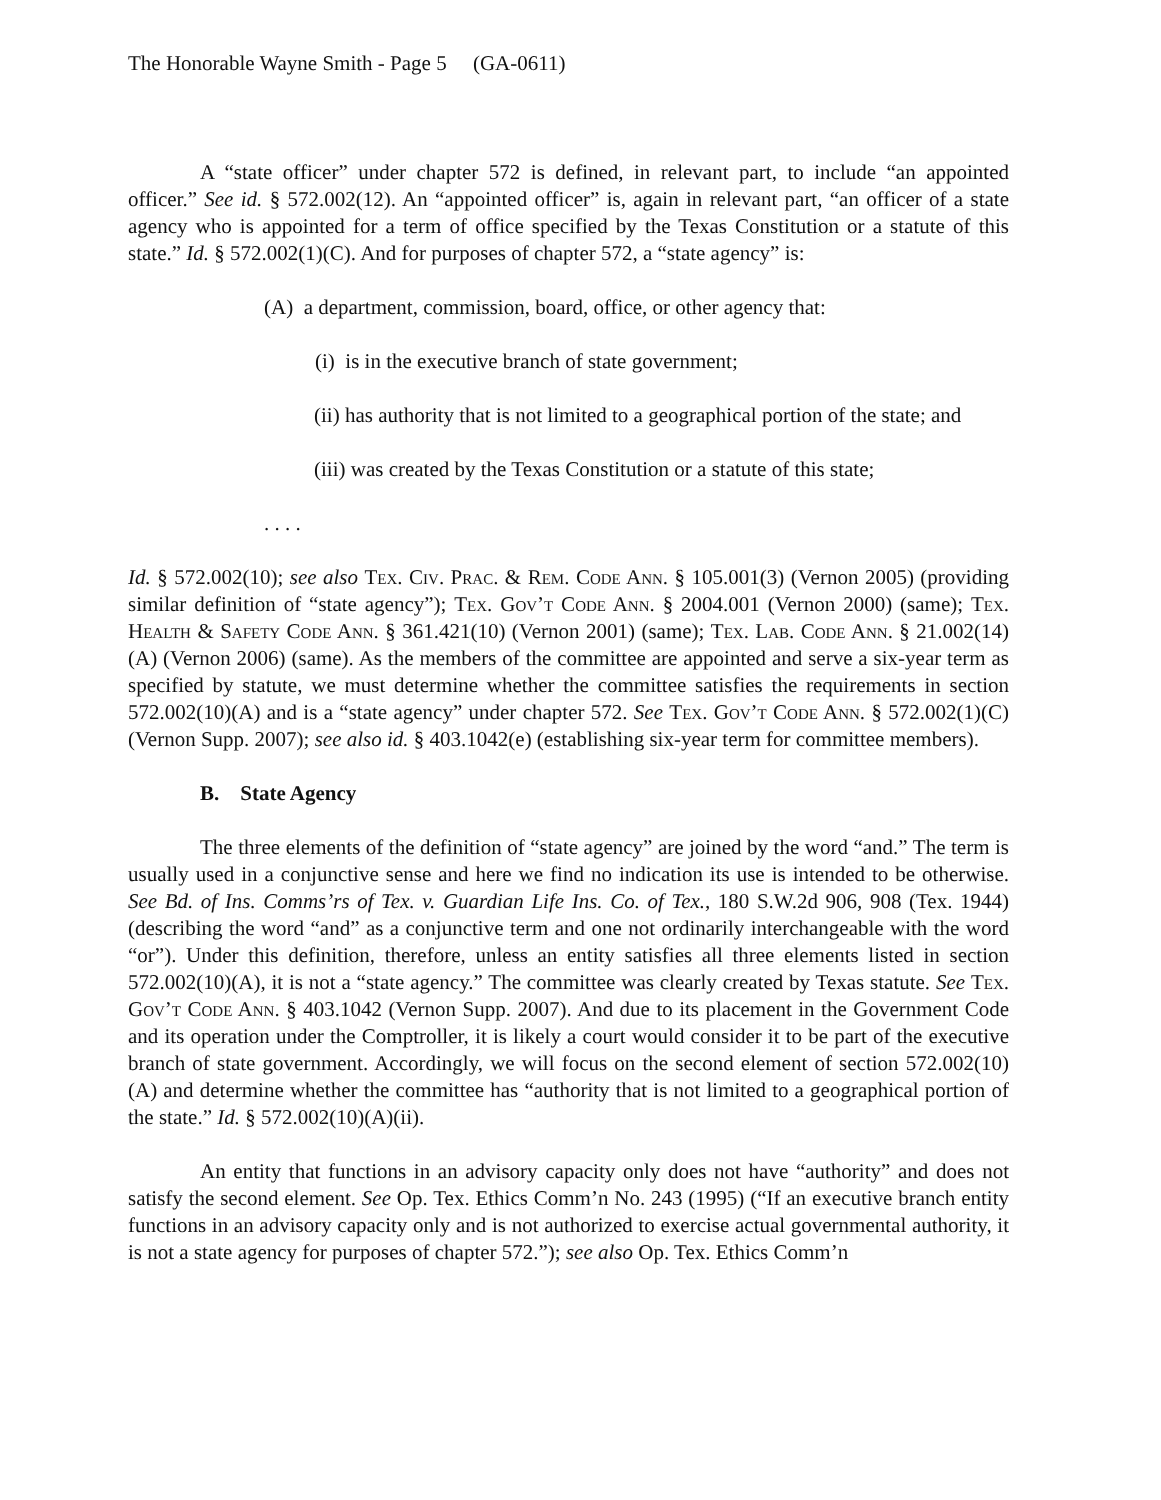The Honorable Wayne Smith - Page 5 (GA-0611)
A “state officer” under chapter 572 is defined, in relevant part, to include “an appointed officer.” See id. § 572.002(12). An “appointed officer” is, again in relevant part, “an officer of a state agency who is appointed for a term of office specified by the Texas Constitution or a statute of this state.” Id. § 572.002(1)(C). And for purposes of chapter 572, a “state agency” is:
(A) a department, commission, board, office, or other agency that:
(i) is in the executive branch of state government;
(ii) has authority that is not limited to a geographical portion of the state; and
(iii) was created by the Texas Constitution or a statute of this state;
. . . .
Id. § 572.002(10); see also Tex. Civ. Prac. & Rem. Code Ann. § 105.001(3) (Vernon 2005) (providing similar definition of “state agency”); Tex. Gov’t Code Ann. § 2004.001 (Vernon 2000) (same); Tex. Health & Safety Code Ann. § 361.421(10) (Vernon 2001) (same); Tex. Lab. Code Ann. § 21.002(14)(A) (Vernon 2006) (same). As the members of the committee are appointed and serve a six-year term as specified by statute, we must determine whether the committee satisfies the requirements in section 572.002(10)(A) and is a “state agency” under chapter 572. See Tex. Gov’t Code Ann. § 572.002(1)(C) (Vernon Supp. 2007); see also id. § 403.1042(e) (establishing six-year term for committee members).
B. State Agency
The three elements of the definition of “state agency” are joined by the word “and.” The term is usually used in a conjunctive sense and here we find no indication its use is intended to be otherwise. See Bd. of Ins. Comms’rs of Tex. v. Guardian Life Ins. Co. of Tex., 180 S.W.2d 906, 908 (Tex. 1944) (describing the word “and” as a conjunctive term and one not ordinarily interchangeable with the word “or”). Under this definition, therefore, unless an entity satisfies all three elements listed in section 572.002(10)(A), it is not a “state agency.” The committee was clearly created by Texas statute. See Tex. Gov’t Code Ann. § 403.1042 (Vernon Supp. 2007). And due to its placement in the Government Code and its operation under the Comptroller, it is likely a court would consider it to be part of the executive branch of state government. Accordingly, we will focus on the second element of section 572.002(10)(A) and determine whether the committee has “authority that is not limited to a geographical portion of the state.” Id. § 572.002(10)(A)(ii).
An entity that functions in an advisory capacity only does not have “authority” and does not satisfy the second element. See Op. Tex. Ethics Comm’n No. 243 (1995) (“If an executive branch entity functions in an advisory capacity only and is not authorized to exercise actual governmental authority, it is not a state agency for purposes of chapter 572.”); see also Op. Tex. Ethics Comm’n